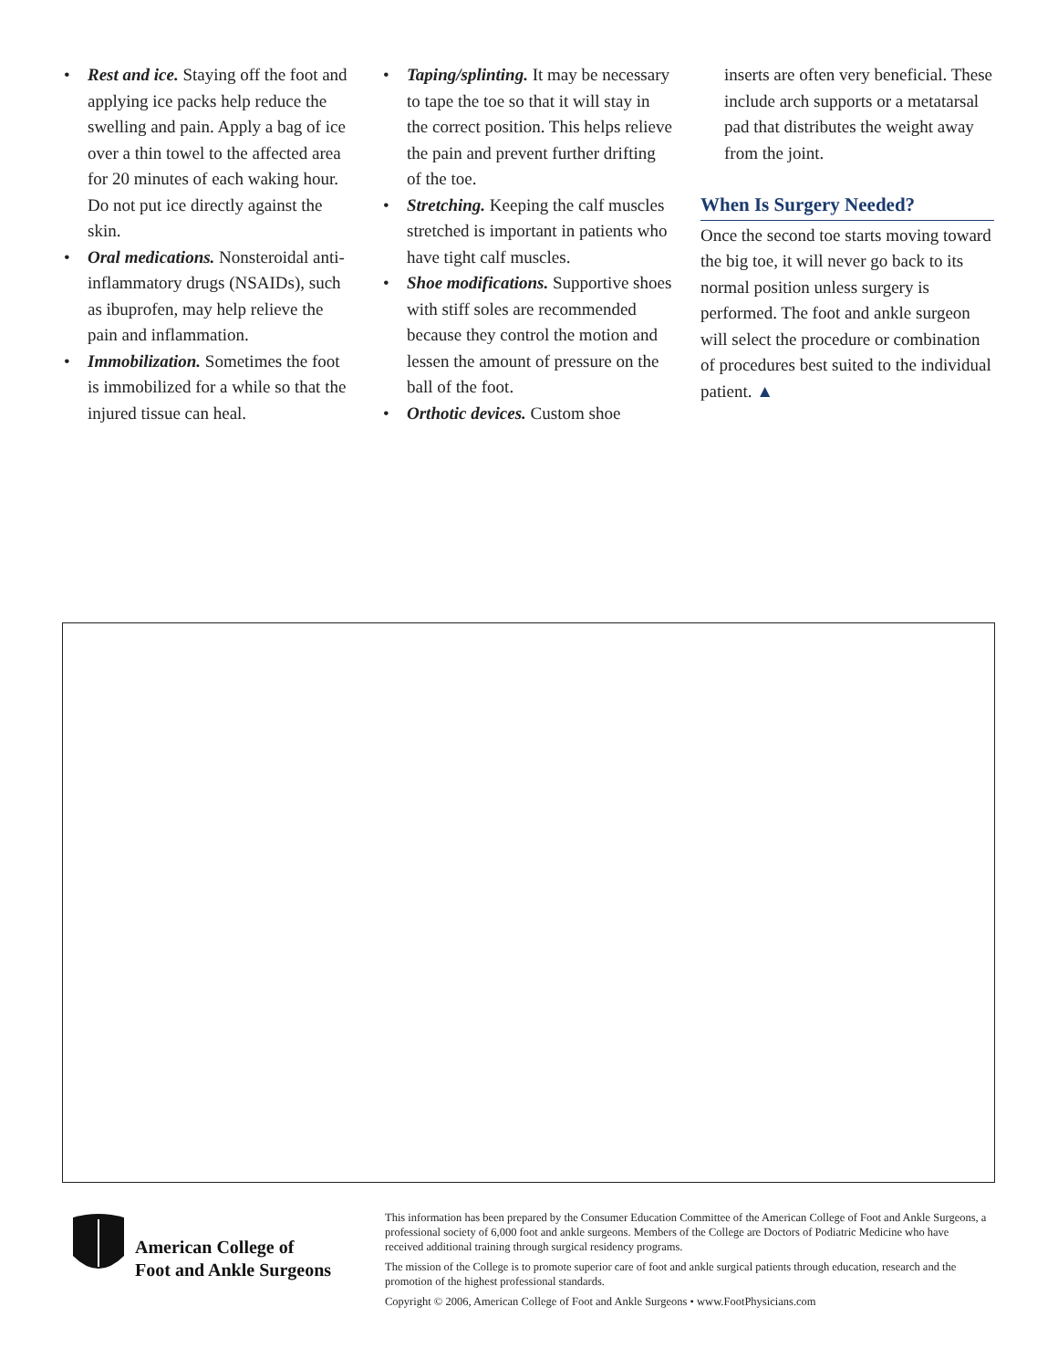• Rest and ice. Staying off the foot and applying ice packs help reduce the swelling and pain. Apply a bag of ice over a thin towel to the affected area for 20 minutes of each waking hour. Do not put ice directly against the skin.
• Oral medications. Nonsteroidal anti-inflammatory drugs (NSAIDs), such as ibuprofen, may help relieve the pain and inflammation.
• Immobilization. Sometimes the foot is immobilized for a while so that the injured tissue can heal.
• Taping/splinting. It may be necessary to tape the toe so that it will stay in the correct position. This helps relieve the pain and prevent further drifting of the toe.
• Stretching. Keeping the calf muscles stretched is important in patients who have tight calf muscles.
• Shoe modifications. Supportive shoes with stiff soles are recommended because they control the motion and lessen the amount of pressure on the ball of the foot.
• Orthotic devices. Custom shoe
inserts are often very beneficial. These include arch supports or a metatarsal pad that distributes the weight away from the joint.
When Is Surgery Needed?
Once the second toe starts moving toward the big toe, it will never go back to its normal position unless surgery is performed. The foot and ankle surgeon will select the procedure or combination of procedures best suited to the individual patient. ▲
American College of
Foot and Ankle Surgeons
This information has been prepared by the Consumer Education Committee of the American College of Foot and Ankle Surgeons, a professional society of 6,000 foot and ankle surgeons. Members of the College are Doctors of Podiatric Medicine who have received additional training through surgical residency programs.
The mission of the College is to promote superior care of foot and ankle surgical patients through education, research and the promotion of the highest professional standards.
Copyright © 2006, American College of Foot and Ankle Surgeons • www.FootPhysicians.com